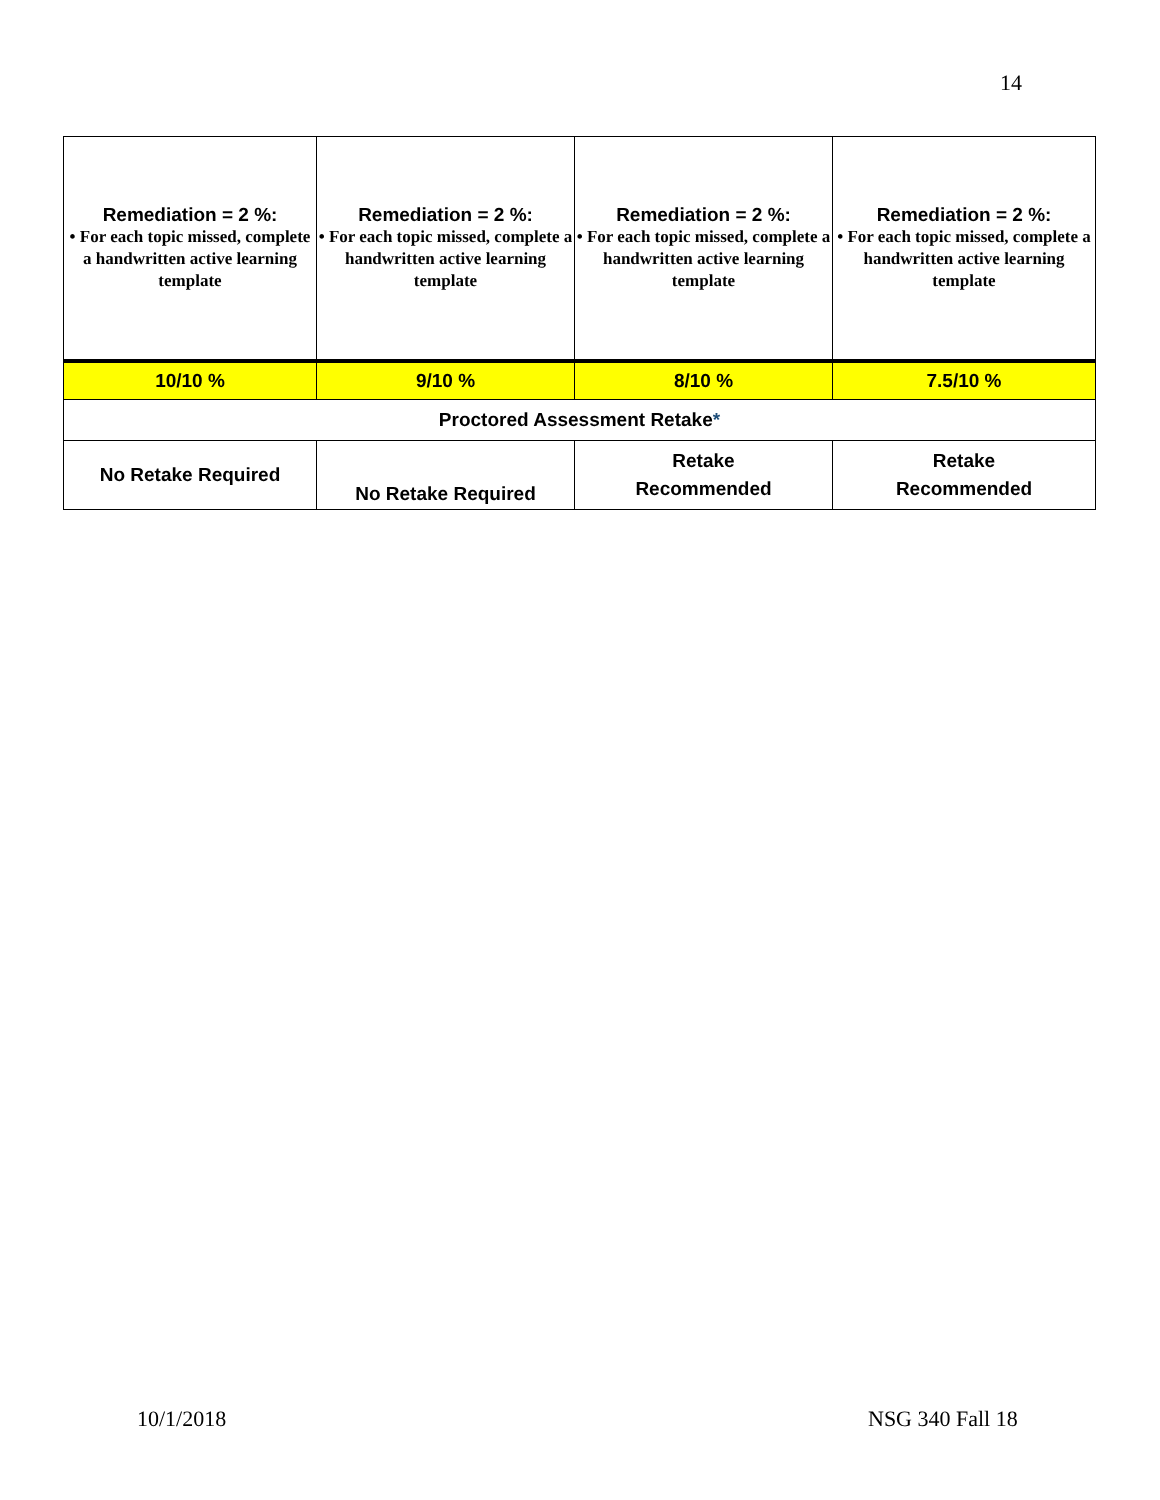14
| Remediation = 2 %: • For each topic missed, complete a handwritten active learning template | Remediation = 2 %: • For each topic missed, complete a handwritten active learning template | Remediation = 2 %: • For each topic missed, complete a handwritten active learning template | Remediation = 2 %: • For each topic missed, complete a handwritten active learning template |
| 10/10 % | 9/10 % | 8/10 % | 7.5/10 % |
| Proctored Assessment Retake * | | | |
| No Retake Required | No Retake Required | Retake Recommended | Retake Recommended |
10/1/2018 NSG 340 Fall 18